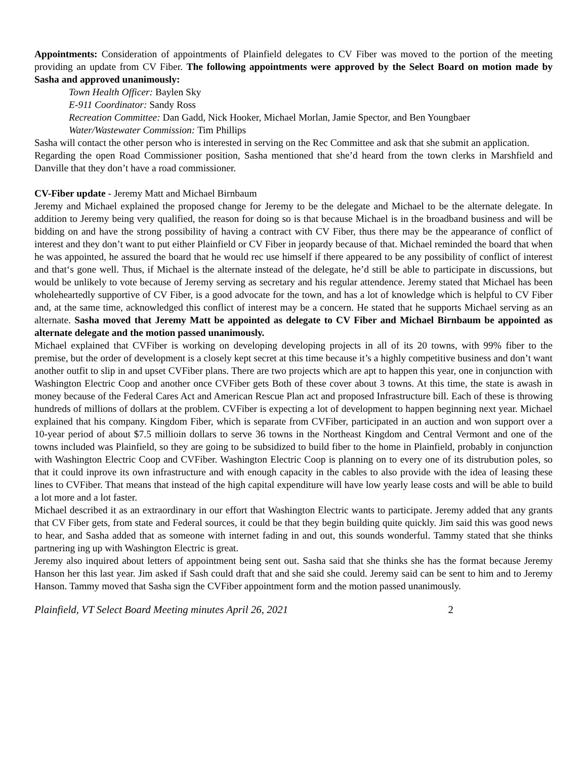Appointments: Consideration of appointments of Plainfield delegates to CV Fiber was moved to the portion of the meeting providing an update from CV Fiber. The following appointments were approved by the Select Board on motion made by Sasha and approved unanimously:
Town Health Officer: Baylen Sky
E-911 Coordinator: Sandy Ross
Recreation Committee: Dan Gadd, Nick Hooker, Michael Morlan, Jamie Spector, and Ben Youngbaer
Water/Wastewater Commission: Tim Phillips
Sasha will contact the other person who is interested in serving on the Rec Committee and ask that she submit an application.
Regarding the open Road Commissioner position, Sasha mentioned that she’d heard from the town clerks in Marshfield and Danville that they don’t have a road commissioner.
CV-Fiber update - Jeremy Matt and Michael Birnbaum
Jeremy and Michael explained the proposed change for Jeremy to be the delegate and Michael to be the alternate delegate. In addition to Jeremy being very qualified, the reason for doing so is that because Michael is in the broadband business and will be bidding on and have the strong possibility of having a contract with CV Fiber, thus there may be the appearance of conflict of interest and they don’t want to put either Plainfield or CV Fiber in jeopardy because of that. Michael reminded the board that when he was appointed, he assured the board that he would rec use himself if there appeared to be any possibility of conflict of interest and that‘s gone well. Thus, if Michael is the alternate instead of the delegate, he’d still be able to participate in discussions, but would be unlikely to vote because of Jeremy serving as secretary and his regular attendence. Jeremy stated that Michael has been wholeheartedly supportive of CV Fiber, is a good advocate for the town, and has a lot of knowledge which is helpful to CV Fiber and, at the same time, acknowledged this conflict of interest may be a concern. He stated that he supports Michael serving as an alternate. Sasha moved that Jeremy Matt be appointed as delegate to CV Fiber and Michael Birnbaum be appointed as alternate delegate and the motion passed unanimously.
Michael explained that CVFiber is working on developing developing projects in all of its 20 towns, with 99% fiber to the premise, but the order of development is a closely kept secret at this time because it’s a highly competitive business and don’t want another outfit to slip in and upset CVFiber plans. There are two projects which are apt to happen this year, one in conjunction with Washington Electric Coop and another once CVFiber gets Both of these cover about 3 towns. At this time, the state is awash in money because of the Federal Cares Act and American Rescue Plan act and proposed Infrastructure bill. Each of these is throwing hundreds of millions of dollars at the problem. CVFiber is expecting a lot of development to happen beginning next year. Michael explained that his company. Kingdom Fiber, which is separate from CVFiber, participated in an auction and won support over a 10-year period of about $7.5 millioin dollars to serve 36 towns in the Northeast Kingdom and Central Vermont and one of the towns included was Plainfield, so they are going to be subsidized to build fiber to the home in Plainfield, probably in conjunction with Washington Electric Coop and CVFiber. Washington Electric Coop is planning on to every one of its distrubution poles, so that it could inprove its own infrastructure and with enough capacity in the cables to also provide with the idea of leasing these lines to CVFiber. That means that instead of the high capital expenditure will have low yearly lease costs and will be able to build a lot more and a lot faster.
Michael described it as an extraordinary in our effort that Washington Electric wants to participate. Jeremy added that any grants that CV Fiber gets, from state and Federal sources, it could be that they begin building quite quickly. Jim said this was good news to hear, and Sasha added that as someone with internet fading in and out, this sounds wonderful. Tammy stated that she thinks partnering ing up with Washington Electric is great.
Jeremy also inquired about letters of appointment being sent out. Sasha said that she thinks she has the format because Jeremy Hanson her this last year. Jim asked if Sash could draft that and she said she could. Jeremy said can be sent to him and to Jeremy Hanson. Tammy moved that Sasha sign the CVFiber appointment form and the motion passed unanimously.
Plainfield, VT Select Board Meeting minutes April 26, 2021 2